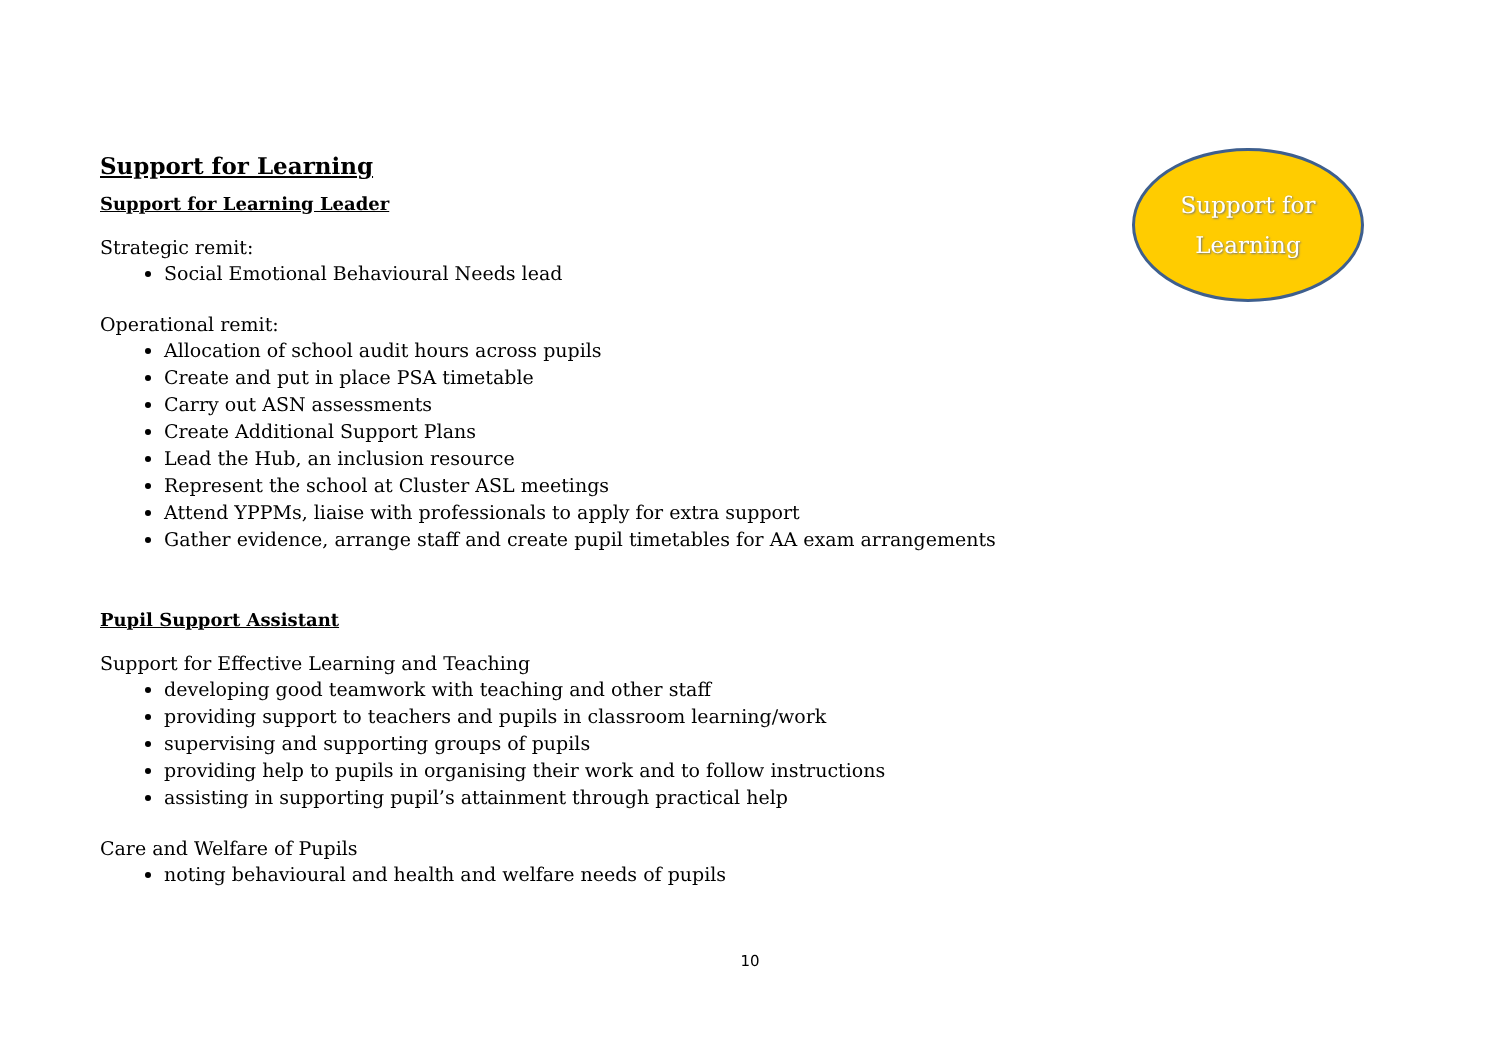Support for Learning
Support for Learning Leader
Strategic remit:
Social Emotional Behavioural Needs lead
Operational remit:
Allocation of school audit hours across pupils
Create and put in place PSA timetable
Carry out ASN assessments
Create Additional Support Plans
Lead the Hub, an inclusion resource
Represent the school at Cluster ASL meetings
Attend YPPMs, liaise with professionals to apply for extra support
Gather evidence, arrange staff and create pupil timetables for AA exam arrangements
Pupil Support Assistant
Support for Effective Learning and Teaching
developing good teamwork with teaching and other staff
providing support to teachers and pupils in classroom learning/work
supervising and supporting groups of pupils
providing help to pupils in organising their work and to follow instructions
assisting in supporting pupil’s attainment through practical help
Care and Welfare of Pupils
noting behavioural and health and welfare needs of pupils
Support for
Learning
10